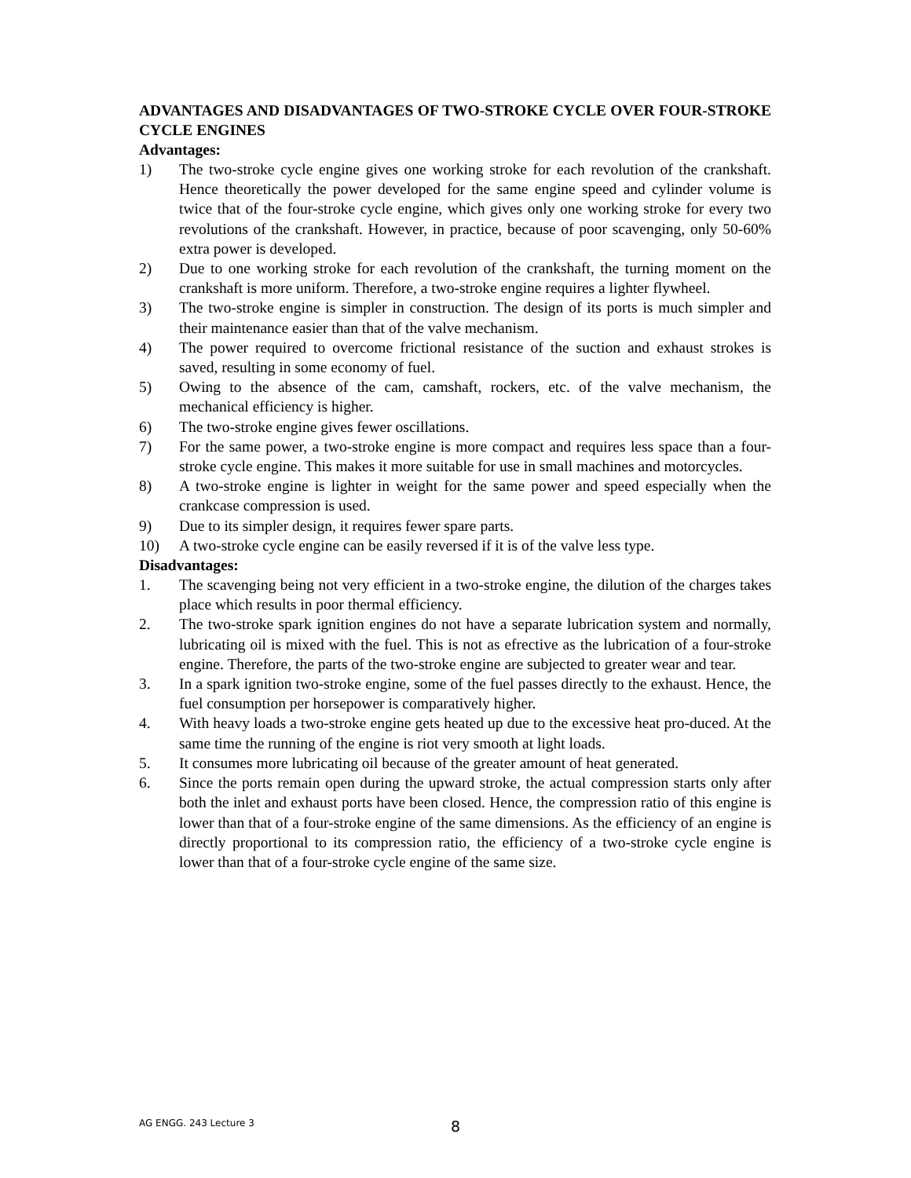ADVANTAGES AND DISADVANTAGES OF TWO-STROKE CYCLE OVER FOUR-STROKE CYCLE ENGINES
Advantages:
1) The two-stroke cycle engine gives one working stroke for each revolution of the crankshaft. Hence theoretically the power developed for the same engine speed and cylinder volume is twice that of the four-stroke cycle engine, which gives only one working stroke for every two revolutions of the crankshaft. However, in practice, because of poor scavenging, only 50-60% extra power is developed.
2) Due to one working stroke for each revolution of the crankshaft, the turning moment on the crankshaft is more uniform. Therefore, a two-stroke engine requires a lighter flywheel.
3) The two-stroke engine is simpler in construction. The design of its ports is much simpler and their maintenance easier than that of the valve mechanism.
4) The power required to overcome frictional resistance of the suction and exhaust strokes is saved, resulting in some economy of fuel.
5) Owing to the absence of the cam, camshaft, rockers, etc. of the valve mechanism, the mechanical efficiency is higher.
6) The two-stroke engine gives fewer oscillations.
7) For the same power, a two-stroke engine is more compact and requires less space than a four-stroke cycle engine. This makes it more suitable for use in small machines and motorcycles.
8) A two-stroke engine is lighter in weight for the same power and speed especially when the crankcase compression is used.
9) Due to its simpler design, it requires fewer spare parts.
10) A two-stroke cycle engine can be easily reversed if it is of the valve less type.
Disadvantages:
1. The scavenging being not very efficient in a two-stroke engine, the dilution of the charges takes place which results in poor thermal efficiency.
2. The two-stroke spark ignition engines do not have a separate lubrication system and normally, lubricating oil is mixed with the fuel. This is not as efrective as the lubrication of a four-stroke engine. Therefore, the parts of the two-stroke engine are subjected to greater wear and tear.
3. In a spark ignition two-stroke engine, some of the fuel passes directly to the exhaust. Hence, the fuel consumption per horsepower is comparatively higher.
4. With heavy loads a two-stroke engine gets heated up due to the excessive heat pro-duced. At the same time the running of the engine is riot very smooth at light loads.
5. It consumes more lubricating oil because of the greater amount of heat generated.
6. Since the ports remain open during the upward stroke, the actual compression starts only after both the inlet and exhaust ports have been closed. Hence, the compression ratio of this engine is lower than that of a four-stroke engine of the same dimensions. As the efficiency of an engine is directly proportional to its compression ratio, the efficiency of a two-stroke cycle engine is lower than that of a four-stroke cycle engine of the same size.
AG ENGG. 243 Lecture 3 8